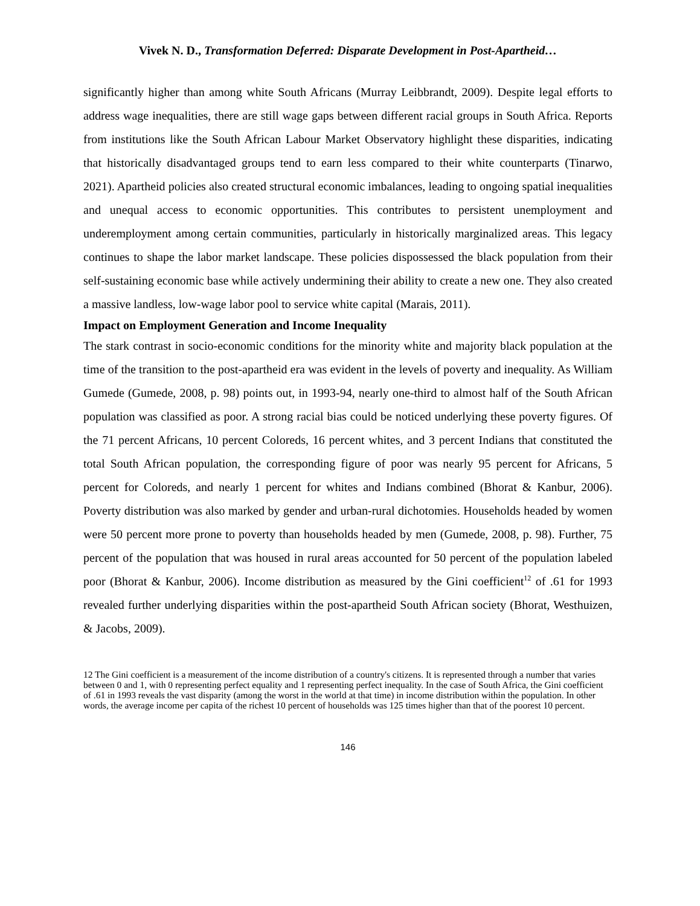Vivek N. D., Transformation Deferred: Disparate Development in Post-Apartheid…
significantly higher than among white South Africans (Murray Leibbrandt, 2009). Despite legal efforts to address wage inequalities, there are still wage gaps between different racial groups in South Africa. Reports from institutions like the South African Labour Market Observatory highlight these disparities, indicating that historically disadvantaged groups tend to earn less compared to their white counterparts (Tinarwo, 2021). Apartheid policies also created structural economic imbalances, leading to ongoing spatial inequalities and unequal access to economic opportunities. This contributes to persistent unemployment and underemployment among certain communities, particularly in historically marginalized areas. This legacy continues to shape the labor market landscape. These policies dispossessed the black population from their self-sustaining economic base while actively undermining their ability to create a new one. They also created a massive landless, low-wage labor pool to service white capital (Marais, 2011).
Impact on Employment Generation and Income Inequality
The stark contrast in socio-economic conditions for the minority white and majority black population at the time of the transition to the post-apartheid era was evident in the levels of poverty and inequality. As William Gumede (Gumede, 2008, p. 98) points out, in 1993-94, nearly one-third to almost half of the South African population was classified as poor. A strong racial bias could be noticed underlying these poverty figures. Of the 71 percent Africans, 10 percent Coloreds, 16 percent whites, and 3 percent Indians that constituted the total South African population, the corresponding figure of poor was nearly 95 percent for Africans, 5 percent for Coloreds, and nearly 1 percent for whites and Indians combined (Bhorat & Kanbur, 2006). Poverty distribution was also marked by gender and urban-rural dichotomies. Households headed by women were 50 percent more prone to poverty than households headed by men (Gumede, 2008, p. 98). Further, 75 percent of the population that was housed in rural areas accounted for 50 percent of the population labeled poor (Bhorat & Kanbur, 2006). Income distribution as measured by the Gini coefficient<sup>12</sup> of .61 for 1993 revealed further underlying disparities within the post-apartheid South African society (Bhorat, Westhuizen, & Jacobs, 2009).
12 The Gini coefficient is a measurement of the income distribution of a country's citizens. It is represented through a number that varies between 0 and 1, with 0 representing perfect equality and 1 representing perfect inequality. In the case of South Africa, the Gini coefficient of .61 in 1993 reveals the vast disparity (among the worst in the world at that time) in income distribution within the population. In other words, the average income per capita of the richest 10 percent of households was 125 times higher than that of the poorest 10 percent.
146